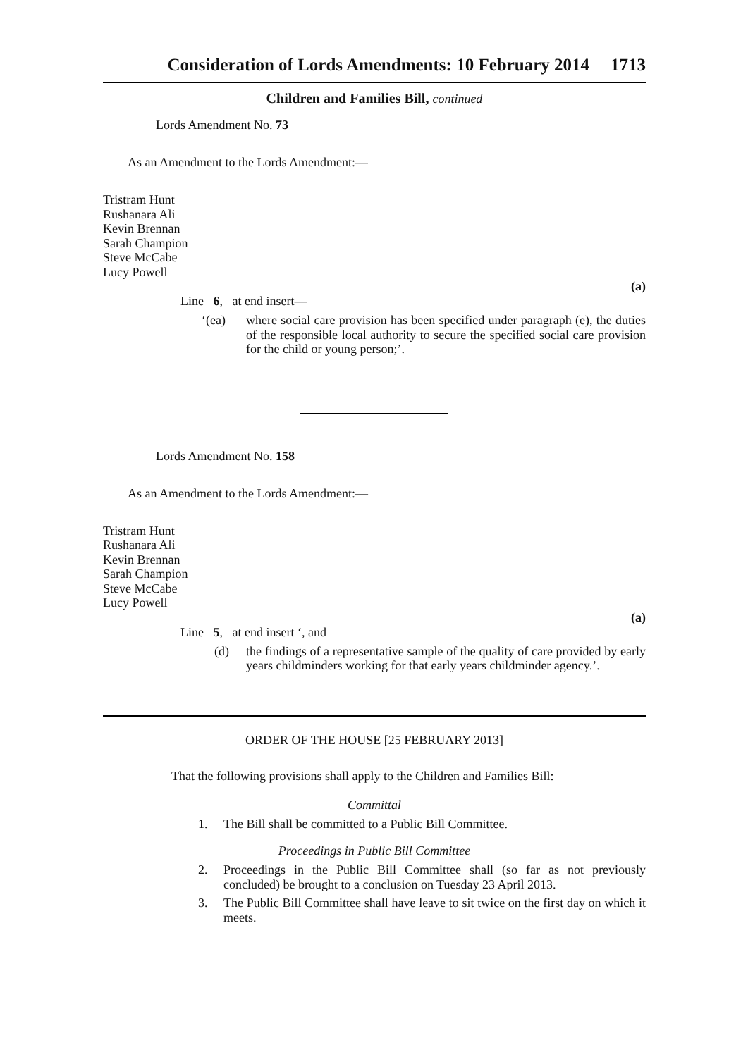Consideration of Lords Amendments: 10 February 2014 1713
Children and Families Bill, continued
Lords Amendment No. 73
As an Amendment to the Lords Amendment:—
Tristram Hunt
Rushanara Ali
Kevin Brennan
Sarah Champion
Steve McCabe
Lucy Powell
(a)
Line 6, at end insert—
‘(ea) where social care provision has been specified under paragraph (e), the duties of the responsible local authority to secure the specified social care provision for the child or young person;’.
Lords Amendment No. 158
As an Amendment to the Lords Amendment:—
Tristram Hunt
Rushanara Ali
Kevin Brennan
Sarah Champion
Steve McCabe
Lucy Powell
(a)
Line 5, at end insert ‘, and
(d) the findings of a representative sample of the quality of care provided by early years childminders working for that early years childminder agency.’.
ORDER OF THE HOUSE [25 FEBRUARY 2013]
That the following provisions shall apply to the Children and Families Bill:
Committal
1. The Bill shall be committed to a Public Bill Committee.
Proceedings in Public Bill Committee
2. Proceedings in the Public Bill Committee shall (so far as not previously concluded) be brought to a conclusion on Tuesday 23 April 2013.
3. The Public Bill Committee shall have leave to sit twice on the first day on which it meets.